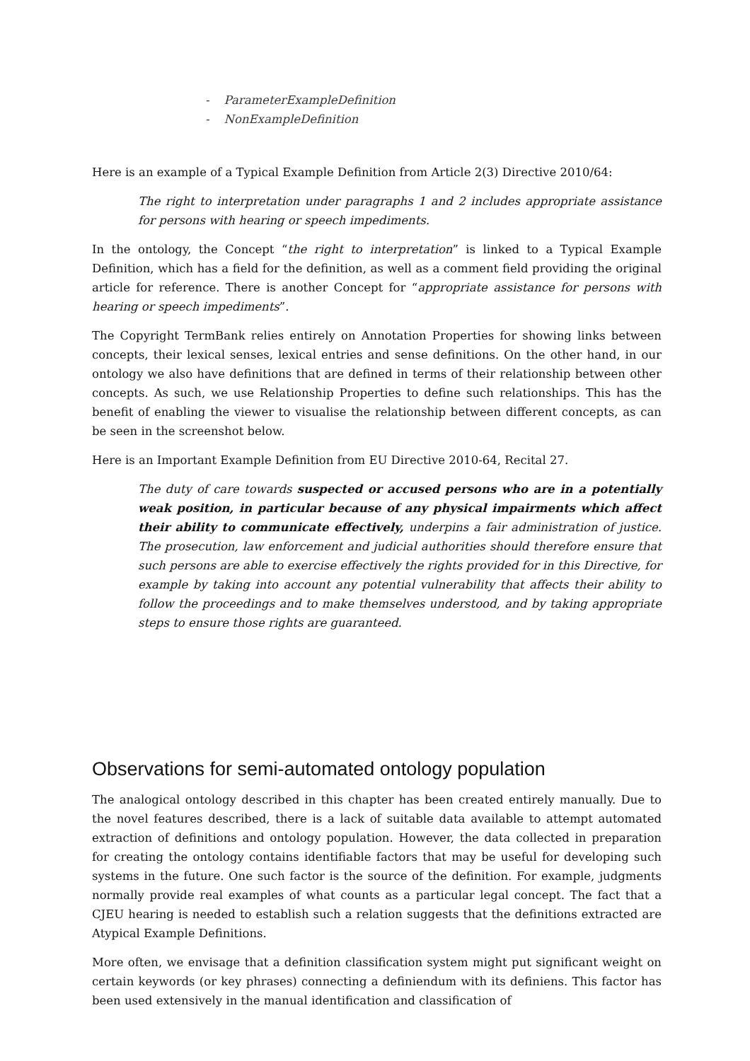- ParameterExampleDefinition
- NonExampleDefinition
Here is an example of a Typical Example Definition from Article 2(3) Directive 2010/64:
The right to interpretation under paragraphs 1 and 2 includes appropriate assistance for persons with hearing or speech impediments.
In the ontology, the Concept “the right to interpretation” is linked to a Typical Example Definition, which has a field for the definition, as well as a comment field providing the original article for reference. There is another Concept for “appropriate assistance for persons with hearing or speech impediments”.
The Copyright TermBank relies entirely on Annotation Properties for showing links between concepts, their lexical senses, lexical entries and sense definitions. On the other hand, in our ontology we also have definitions that are defined in terms of their relationship between other concepts. As such, we use Relationship Properties to define such relationships. This has the benefit of enabling the viewer to visualise the relationship between different concepts, as can be seen in the screenshot below.
Here is an Important Example Definition from EU Directive 2010-64, Recital 27.
The duty of care towards suspected or accused persons who are in a potentially weak position, in particular because of any physical impairments which affect their ability to communicate effectively, underpins a fair administration of justice. The prosecution, law enforcement and judicial authorities should therefore ensure that such persons are able to exercise effectively the rights provided for in this Directive, for example by taking into account any potential vulnerability that affects their ability to follow the proceedings and to make themselves understood, and by taking appropriate steps to ensure those rights are guaranteed.
Observations for semi-automated ontology population
The analogical ontology described in this chapter has been created entirely manually. Due to the novel features described, there is a lack of suitable data available to attempt automated extraction of definitions and ontology population. However, the data collected in preparation for creating the ontology contains identifiable factors that may be useful for developing such systems in the future. One such factor is the source of the definition. For example, judgments normally provide real examples of what counts as a particular legal concept. The fact that a CJEU hearing is needed to establish such a relation suggests that the definitions extracted are Atypical Example Definitions.
More often, we envisage that a definition classification system might put significant weight on certain keywords (or key phrases) connecting a definiendum with its definiens. This factor has been used extensively in the manual identification and classification of